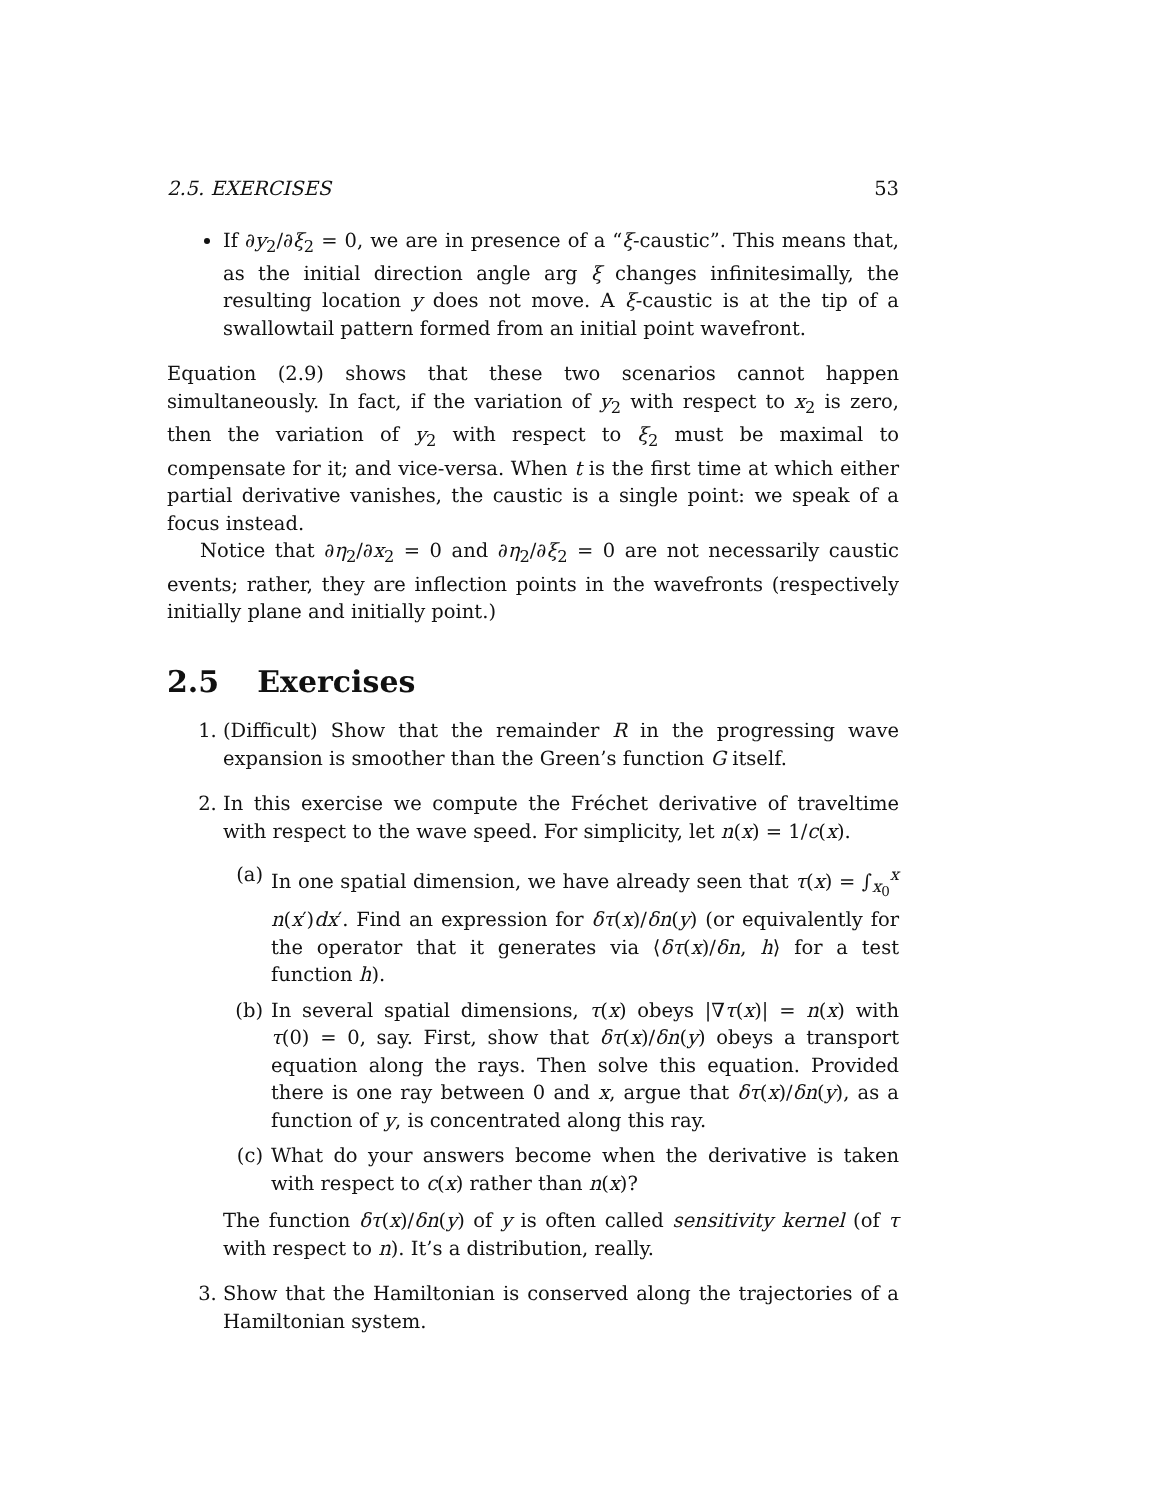2.5. EXERCISES 53
If ∂y<sub>2</sub>/∂ξ<sub>2</sub> = 0, we are in presence of a “ξ-caustic”. This means that, as the initial direction angle arg ξ changes infinitesimally, the resulting location y does not move. A ξ-caustic is at the tip of a swallowtail pattern formed from an initial point wavefront.
Equation (2.9) shows that these two scenarios cannot happen simultaneously. In fact, if the variation of y<sub>2</sub> with respect to x<sub>2</sub> is zero, then the variation of y<sub>2</sub> with respect to ξ<sub>2</sub> must be maximal to compensate for it; and vice-versa. When t is the first time at which either partial derivative vanishes, the caustic is a single point: we speak of a focus instead.
Notice that ∂η<sub>2</sub>/∂x<sub>2</sub> = 0 and ∂η<sub>2</sub>/∂ξ<sub>2</sub> = 0 are not necessarily caustic events; rather, they are inflection points in the wavefronts (respectively initially plane and initially point.)
2.5 Exercises
1. (Difficult) Show that the remainder R in the progressing wave expansion is smoother than the Green’s function G itself.
2. In this exercise we compute the Fréchet derivative of traveltime with respect to the wave speed. For simplicity, let n(x) = 1/c(x).
(a) In one spatial dimension, we have already seen that τ(x) = ∫<sub>x<sub>0</sub></sub><sup>x</sup> n(x′)dx′. Find an expression for δτ(x)/δn(y) (or equivalently for the operator that it generates via ⟨δτ(x)/δn, h⟩ for a test function h).
(b) In several spatial dimensions, τ(x) obeys |∇τ(x)| = n(x) with τ(0) = 0, say. First, show that δτ(x)/δn(y) obeys a transport equation along the rays. Then solve this equation. Provided there is one ray between 0 and x, argue that δτ(x)/δn(y), as a function of y, is concentrated along this ray.
(c) What do your answers become when the derivative is taken with respect to c(x) rather than n(x)?
The function δτ(x)/δn(y) of y is often called sensitivity kernel (of τ with respect to n). It’s a distribution, really.
3. Show that the Hamiltonian is conserved along the trajectories of a Hamiltonian system.